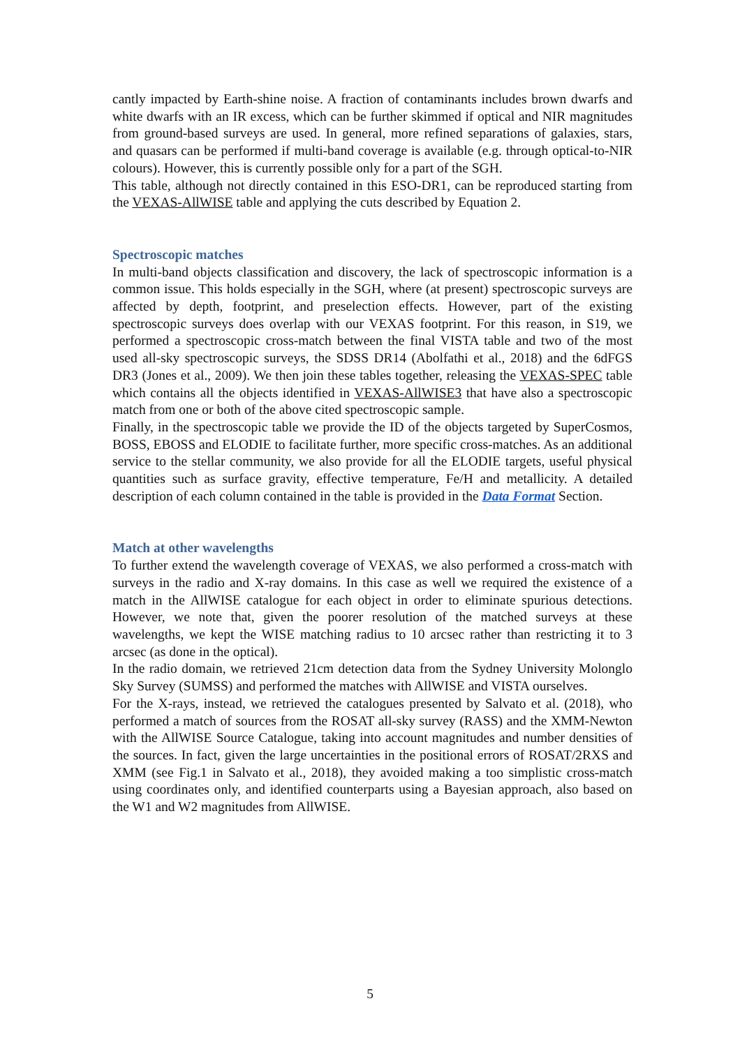cantly impacted by Earth-shine noise. A fraction of contaminants includes brown dwarfs and white dwarfs with an IR excess, which can be further skimmed if optical and NIR magnitudes from ground-based surveys are used. In general, more refined separations of galaxies, stars, and quasars can be performed if multi-band coverage is available (e.g. through optical-to-NIR colours). However, this is currently possible only for a part of the SGH.
This table, although not directly contained in this ESO-DR1, can be reproduced starting from the VEXAS-AllWISE table and applying the cuts described by Equation 2.
Spectroscopic matches
In multi-band objects classification and discovery, the lack of spectroscopic information is a common issue. This holds especially in the SGH, where (at present) spectroscopic surveys are affected by depth, footprint, and preselection effects. However, part of the existing spectroscopic surveys does overlap with our VEXAS footprint. For this reason, in S19, we performed a spectroscopic cross-match between the final VISTA table and two of the most used all-sky spectroscopic surveys, the SDSS DR14 (Abolfathi et al., 2018) and the 6dFGS DR3 (Jones et al., 2009). We then join these tables together, releasing the VEXAS-SPEC table which contains all the objects identified in VEXAS-AllWISE3 that have also a spectroscopic match from one or both of the above cited spectroscopic sample.
Finally, in the spectroscopic table we provide the ID of the objects targeted by SuperCosmos, BOSS, EBOSS and ELODIE to facilitate further, more specific cross-matches. As an additional service to the stellar community, we also provide for all the ELODIE targets, useful physical quantities such as surface gravity, effective temperature, Fe/H and metallicity. A detailed description of each column contained in the table is provided in the Data Format Section.
Match at other wavelengths
To further extend the wavelength coverage of VEXAS, we also performed a cross-match with surveys in the radio and X-ray domains. In this case as well we required the existence of a match in the AllWISE catalogue for each object in order to eliminate spurious detections. However, we note that, given the poorer resolution of the matched surveys at these wavelengths, we kept the WISE matching radius to 10 arcsec rather than restricting it to 3 arcsec (as done in the optical).
In the radio domain, we retrieved 21cm detection data from the Sydney University Molonglo Sky Survey (SUMSS) and performed the matches with AllWISE and VISTA ourselves.
For the X-rays, instead, we retrieved the catalogues presented by Salvato et al. (2018), who performed a match of sources from the ROSAT all-sky survey (RASS) and the XMM-Newton with the AllWISE Source Catalogue, taking into account magnitudes and number densities of the sources. In fact, given the large uncertainties in the positional errors of ROSAT/2RXS and XMM (see Fig.1 in Salvato et al., 2018), they avoided making a too simplistic cross-match using coordinates only, and identified counterparts using a Bayesian approach, also based on the W1 and W2 magnitudes from AllWISE.
5